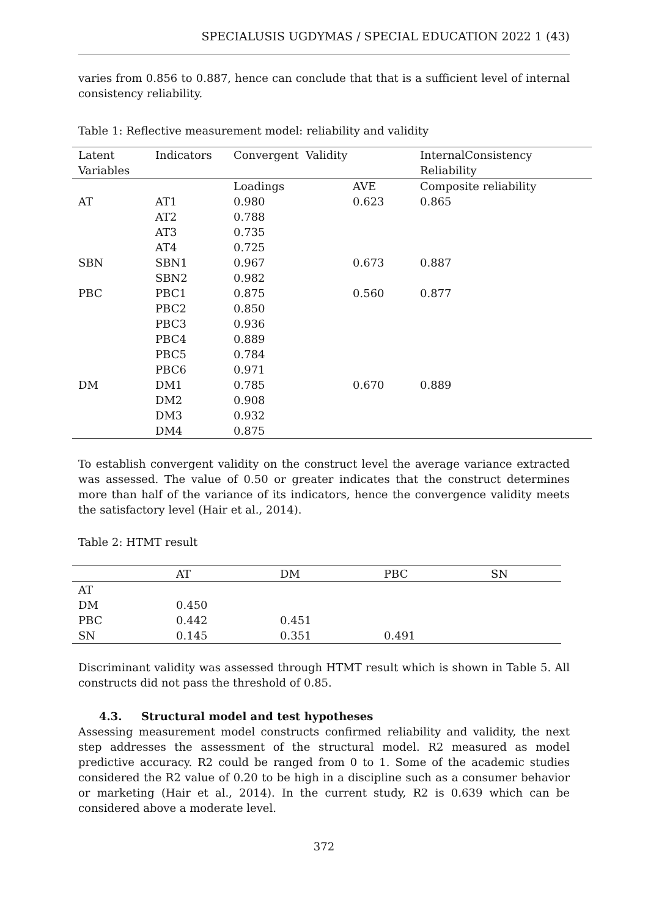SPECIALUSIS UGDYMAS / SPECIAL EDUCATION 2022 1 (43)
varies from 0.856 to 0.887, hence can conclude that that is a sufficient level of internal consistency reliability.
Table 1: Reflective measurement model: reliability and validity
| Latent Variables | Indicators | Convergent Validity | | InternalConsistency Reliability |
| --- | --- | --- | --- | --- |
| | | Loadings | AVE | Composite reliability |
| AT | AT1 | 0.980 | 0.623 | 0.865 |
| | AT2 | 0.788 | | |
| | AT3 | 0.735 | | |
| | AT4 | 0.725 | | |
| SBN | SBN1 | 0.967 | 0.673 | 0.887 |
| | SBN2 | 0.982 | | |
| PBC | PBC1 | 0.875 | 0.560 | 0.877 |
| | PBC2 | 0.850 | | |
| | PBC3 | 0.936 | | |
| | PBC4 | 0.889 | | |
| | PBC5 | 0.784 | | |
| | PBC6 | 0.971 | | |
| DM | DM1 | 0.785 | 0.670 | 0.889 |
| | DM2 | 0.908 | | |
| | DM3 | 0.932 | | |
| | DM4 | 0.875 | | |
To establish convergent validity on the construct level the average variance extracted was assessed. The value of 0.50 or greater indicates that the construct determines more than half of the variance of its indicators, hence the convergence validity meets the satisfactory level (Hair et al., 2014).
Table 2: HTMT result
| | AT | DM | PBC | SN |
| --- | --- | --- | --- | --- |
| AT | | | | |
| DM | 0.450 | | | |
| PBC | 0.442 | 0.451 | | |
| SN | 0.145 | 0.351 | 0.491 | |
Discriminant validity was assessed through HTMT result which is shown in Table 5. All constructs did not pass the threshold of 0.85.
4.3. Structural model and test hypotheses
Assessing measurement model constructs confirmed reliability and validity, the next step addresses the assessment of the structural model. R2 measured as model predictive accuracy. R2 could be ranged from 0 to 1. Some of the academic studies considered the R2 value of 0.20 to be high in a discipline such as a consumer behavior or marketing (Hair et al., 2014). In the current study, R2 is 0.639 which can be considered above a moderate level.
372